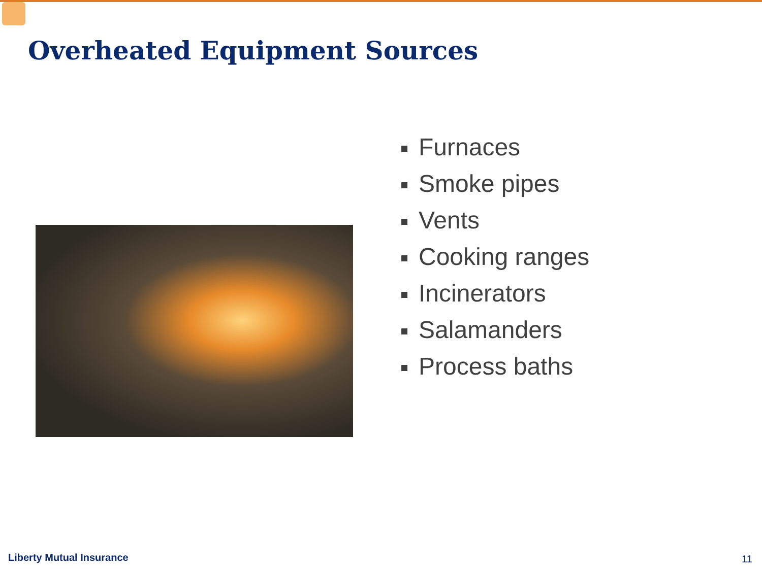Overheated Equipment Sources
Furnaces
Smoke pipes
Vents
Cooking ranges
Incinerators
Salamanders
Process baths
Liberty Mutual Insurance 11